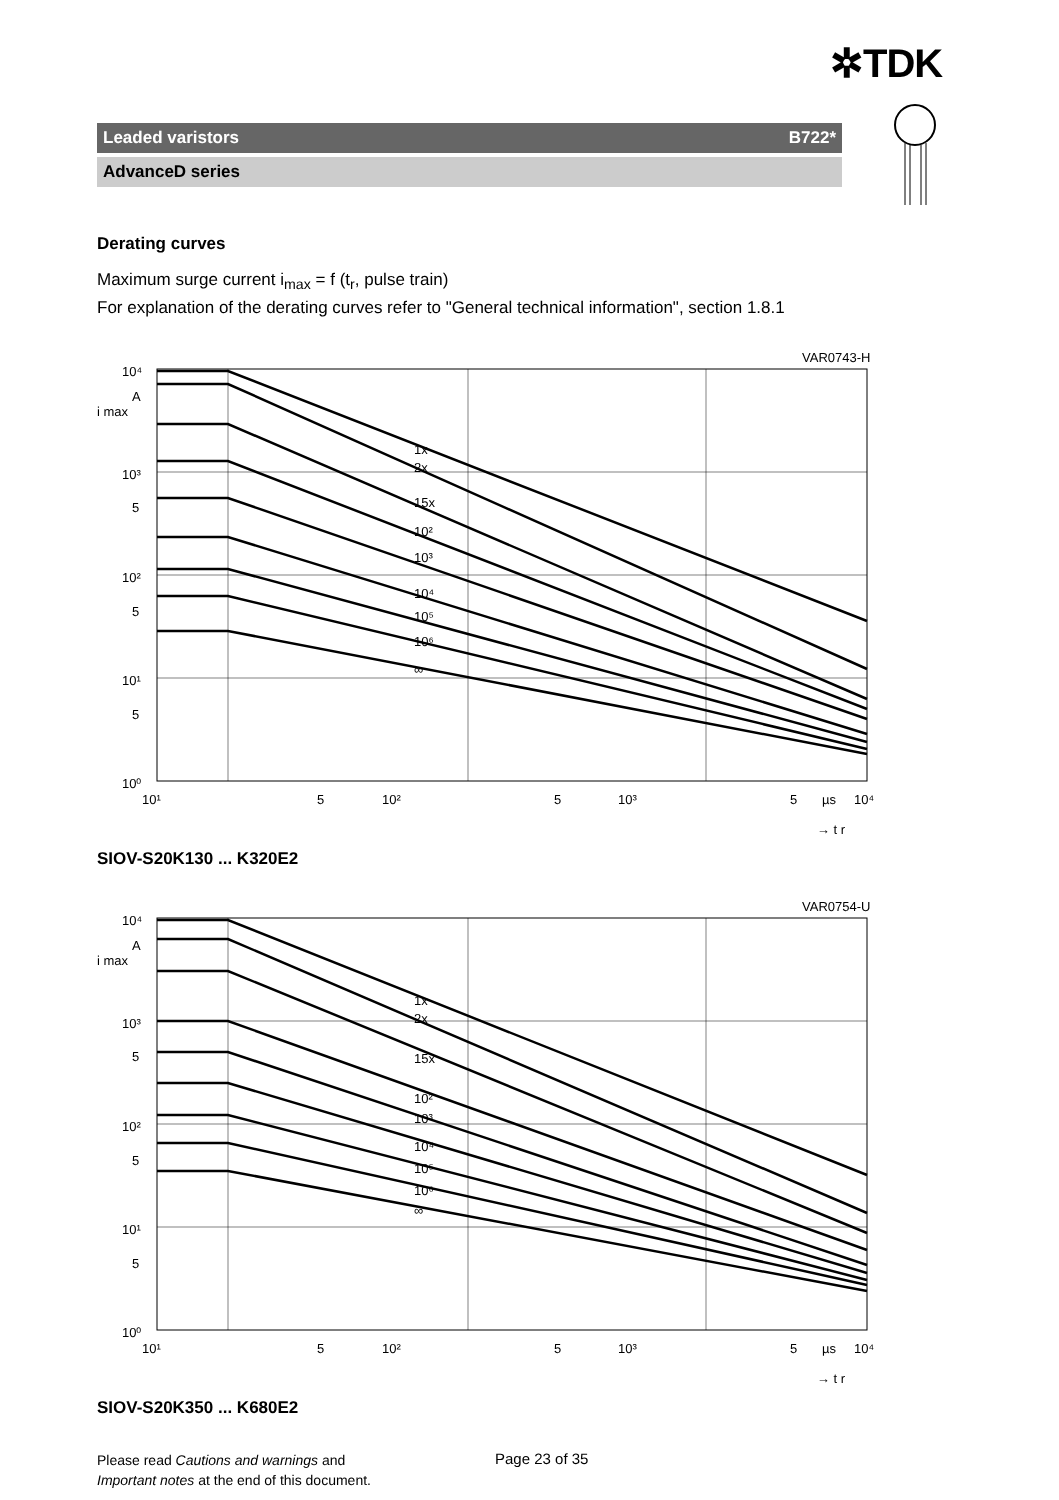✲TDK
Leaded varistors B722*
AdvanceD series
Derating curves
Maximum surge current i<sub>max</sub> = f (t<sub>r</sub>, pulse train)
For explanation of the derating curves refer to "General technical information", section 1.8.1
VAR0743-H
10⁴
A
i max
10³
5
10²
5
10¹
5
10⁰
1x
2x
15x
10²
10³
10⁴
10⁵
10⁶
∞
10¹
5
10²
5
10³
5
µs
10⁴
→ t r
SIOV-S20K130 ... K320E2
VAR0754-U
10⁴
A
i max
10³
5
10²
5
10¹
5
10⁰
1x
2x
15x
10²
10³
10⁴
10⁵
10⁶
∞
10¹
5
10²
5
10³
5
µs
10⁴
→ t r
SIOV-S20K350 ... K680E2
Please read Cautions and warnings and
Important notes at the end of this document.
Page 23 of 35